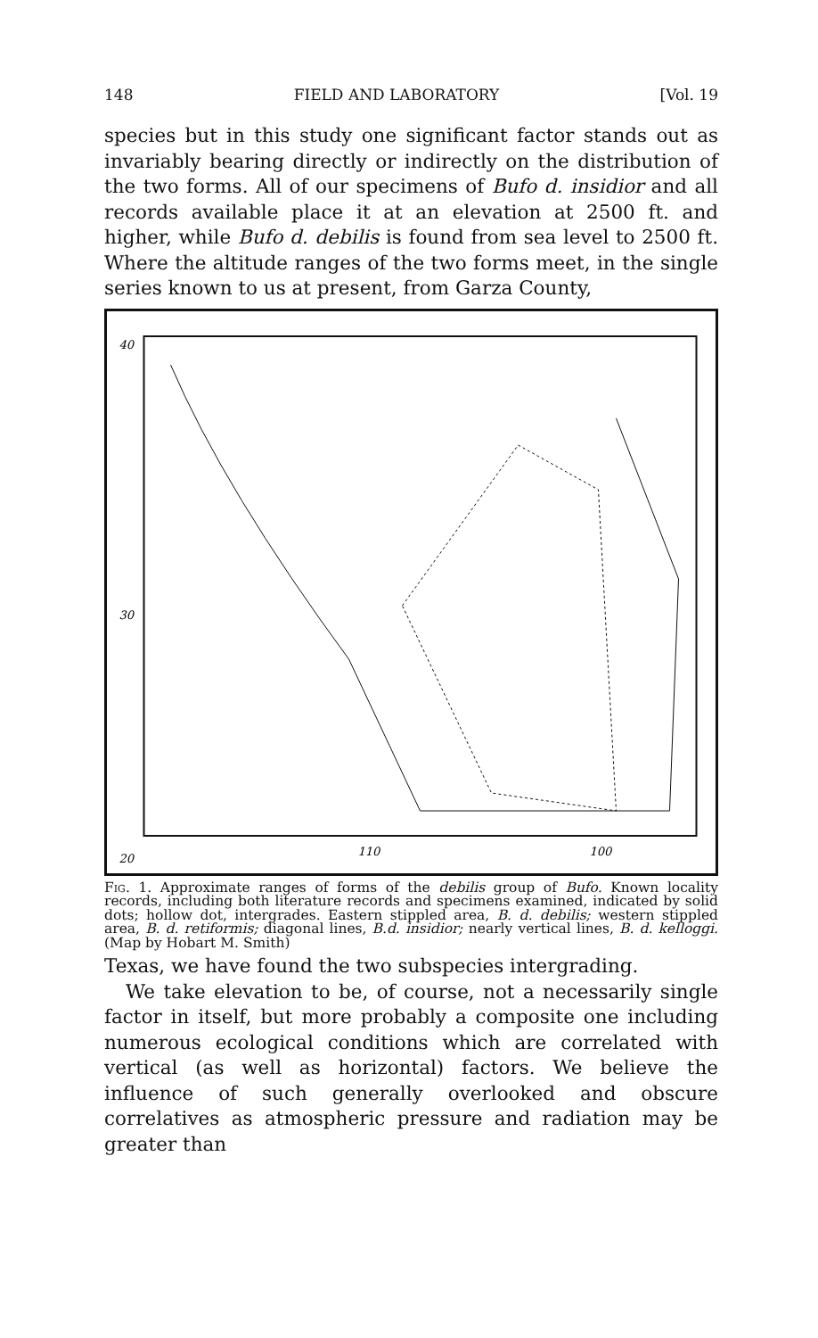148 FIELD AND LABORATORY [Vol. 19
species but in this study one significant factor stands out as invariably bearing directly or indirectly on the distribution of the two forms. All of our specimens of Bufo d. insidior and all records available place it at an elevation at 2500 ft. and higher, while Bufo d. debilis is found from sea level to 2500 ft. Where the altitude ranges of the two forms meet, in the single series known to us at present, from Garza County,
40
30
20
110
100
Fig. 1. Approximate ranges of forms of the debilis group of Bufo. Known locality records, including both literature records and specimens examined, indicated by solid dots; hollow dot, intergrades. Eastern stippled area, B. d. debilis; western stippled area, B. d. retiformis; diagonal lines, B.d. insidior; nearly vertical lines, B. d. kelloggi. (Map by Hobart M. Smith)
Texas, we have found the two subspecies intergrading.
We take elevation to be, of course, not a necessarily single factor in itself, but more probably a composite one including numerous ecological conditions which are correlated with vertical (as well as horizontal) factors. We believe the influence of such generally overlooked and obscure correlatives as atmospheric pressure and radiation may be greater than